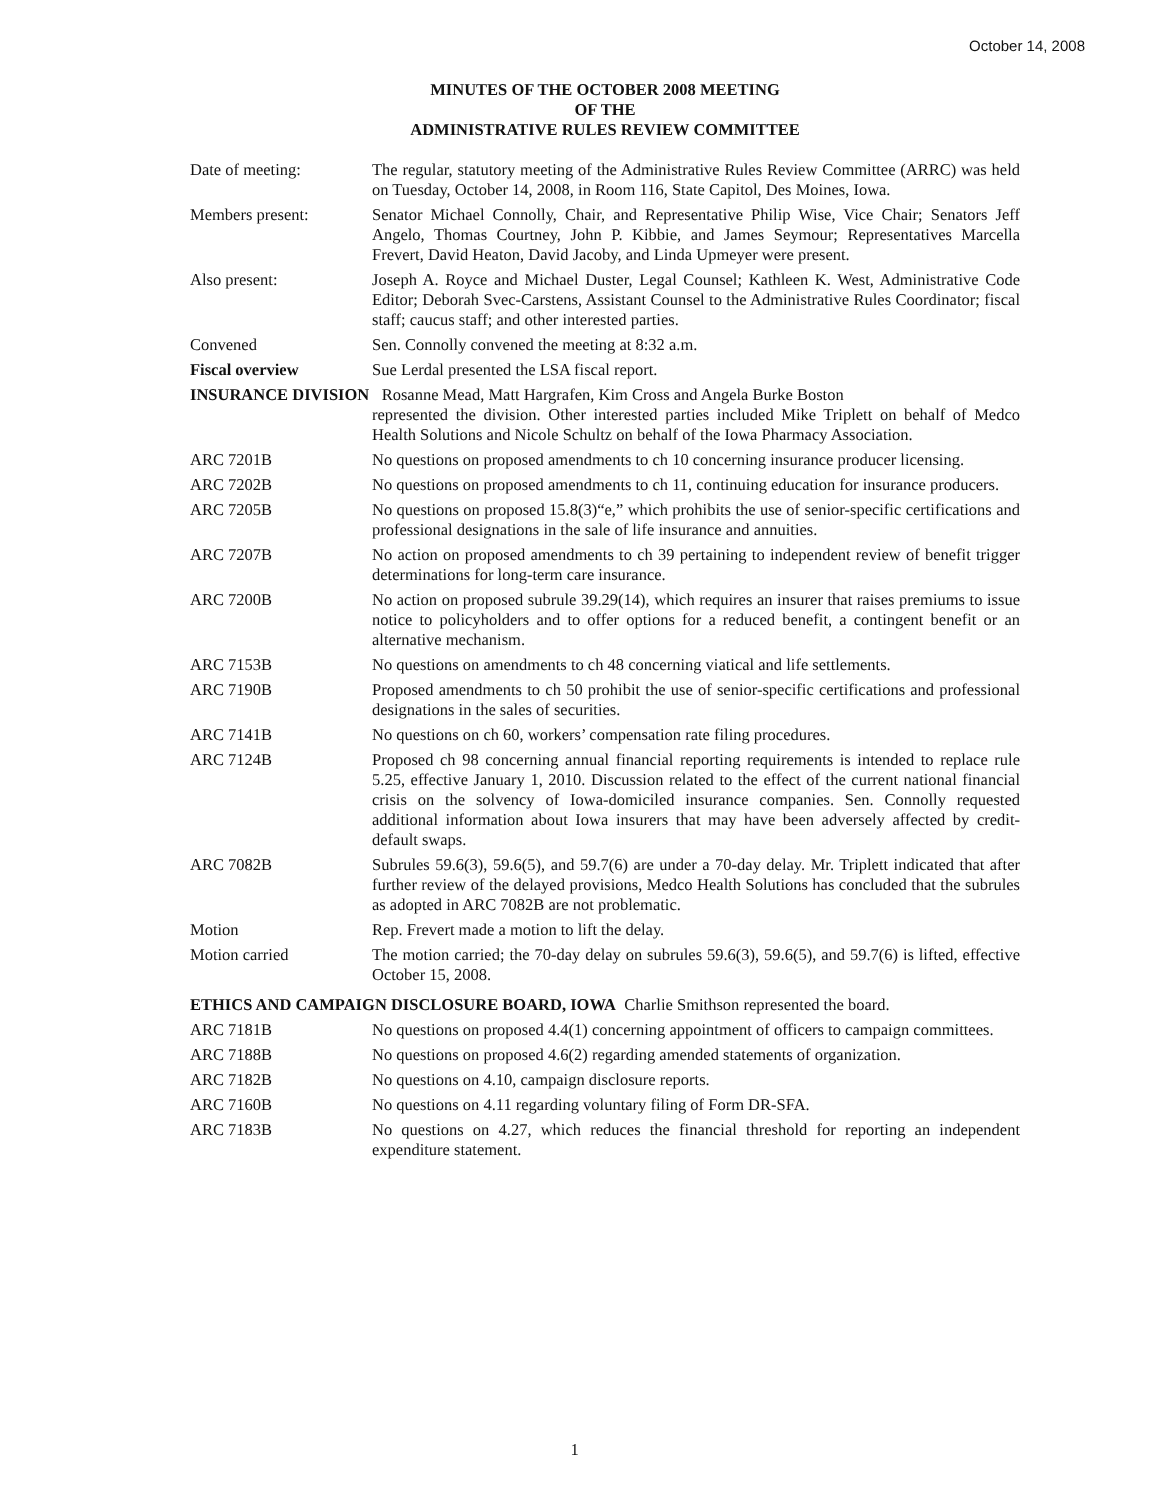October 14, 2008
MINUTES OF THE OCTOBER 2008 MEETING
OF THE
ADMINISTRATIVE RULES REVIEW COMMITTEE
Date of meeting: The regular, statutory meeting of the Administrative Rules Review Committee (ARRC) was held on Tuesday, October 14, 2008, in Room 116, State Capitol, Des Moines, Iowa.
Members present: Senator Michael Connolly, Chair, and Representative Philip Wise, Vice Chair; Senators Jeff Angelo, Thomas Courtney, John P. Kibbie, and James Seymour; Representatives Marcella Frevert, David Heaton, David Jacoby, and Linda Upmeyer were present.
Also present: Joseph A. Royce and Michael Duster, Legal Counsel; Kathleen K. West, Administrative Code Editor; Deborah Svec-Carstens, Assistant Counsel to the Administrative Rules Coordinator; fiscal staff; caucus staff; and other interested parties.
Convened Sen. Connolly convened the meeting at 8:32 a.m.
Fiscal overview Sue Lerdal presented the LSA fiscal report.
INSURANCE DIVISION Rosanne Mead, Matt Hargrafen, Kim Cross and Angela Burke Boston
represented the division. Other interested parties included Mike Triplett on behalf of Medco Health Solutions and Nicole Schultz on behalf of the Iowa Pharmacy Association.
ARC 7201B No questions on proposed amendments to ch 10 concerning insurance producer licensing.
ARC 7202B No questions on proposed amendments to ch 11, continuing education for insurance producers.
ARC 7205B No questions on proposed 15.8(3)“e,” which prohibits the use of senior-specific certifications and professional designations in the sale of life insurance and annuities.
ARC 7207B No action on proposed amendments to ch 39 pertaining to independent review of benefit trigger determinations for long-term care insurance.
ARC 7200B No action on proposed subrule 39.29(14), which requires an insurer that raises premiums to issue notice to policyholders and to offer options for a reduced benefit, a contingent benefit or an alternative mechanism.
ARC 7153B No questions on amendments to ch 48 concerning viatical and life settlements.
ARC 7190B Proposed amendments to ch 50 prohibit the use of senior-specific certifications and professional designations in the sales of securities.
ARC 7141B No questions on ch 60, workers’ compensation rate filing procedures.
ARC 7124B Proposed ch 98 concerning annual financial reporting requirements is intended to replace rule 5.25, effective January 1, 2010. Discussion related to the effect of the current national financial crisis on the solvency of Iowa-domiciled insurance companies. Sen. Connolly requested additional information about Iowa insurers that may have been adversely affected by credit-default swaps.
ARC 7082B Subrules 59.6(3), 59.6(5), and 59.7(6) are under a 70-day delay. Mr. Triplett indicated that after further review of the delayed provisions, Medco Health Solutions has concluded that the subrules as adopted in ARC 7082B are not problematic.
Motion Rep. Frevert made a motion to lift the delay.
Motion carried The motion carried; the 70-day delay on subrules 59.6(3), 59.6(5), and 59.7(6) is lifted, effective October 15, 2008.
ETHICS AND CAMPAIGN DISCLOSURE BOARD, IOWA Charlie Smithson represented the board.
ARC 7181B No questions on proposed 4.4(1) concerning appointment of officers to campaign committees.
ARC 7188B No questions on proposed 4.6(2) regarding amended statements of organization.
ARC 7182B No questions on 4.10, campaign disclosure reports.
ARC 7160B No questions on 4.11 regarding voluntary filing of Form DR-SFA.
ARC 7183B No questions on 4.27, which reduces the financial threshold for reporting an independent expenditure statement.
1